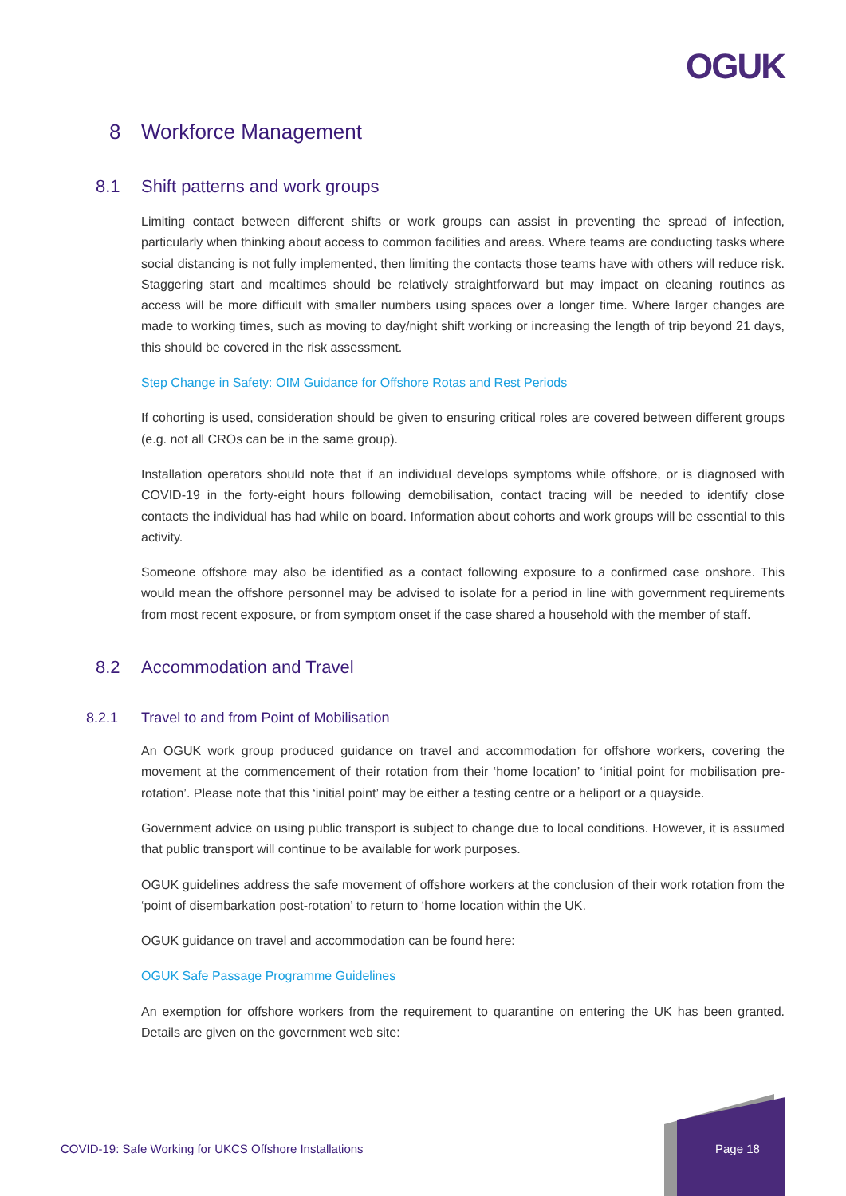OGUK
8 Workforce Management
8.1 Shift patterns and work groups
Limiting contact between different shifts or work groups can assist in preventing the spread of infection, particularly when thinking about access to common facilities and areas. Where teams are conducting tasks where social distancing is not fully implemented, then limiting the contacts those teams have with others will reduce risk. Staggering start and mealtimes should be relatively straightforward but may impact on cleaning routines as access will be more difficult with smaller numbers using spaces over a longer time. Where larger changes are made to working times, such as moving to day/night shift working or increasing the length of trip beyond 21 days, this should be covered in the risk assessment.
Step Change in Safety: OIM Guidance for Offshore Rotas and Rest Periods
If cohorting is used, consideration should be given to ensuring critical roles are covered between different groups (e.g. not all CROs can be in the same group).
Installation operators should note that if an individual develops symptoms while offshore, or is diagnosed with COVID-19 in the forty-eight hours following demobilisation, contact tracing will be needed to identify close contacts the individual has had while on board. Information about cohorts and work groups will be essential to this activity.
Someone offshore may also be identified as a contact following exposure to a confirmed case onshore. This would mean the offshore personnel may be advised to isolate for a period in line with government requirements from most recent exposure, or from symptom onset if the case shared a household with the member of staff.
8.2 Accommodation and Travel
8.2.1 Travel to and from Point of Mobilisation
An OGUK work group produced guidance on travel and accommodation for offshore workers, covering the movement at the commencement of their rotation from their ‘home location’ to ‘initial point for mobilisation pre-rotation’. Please note that this ‘initial point’ may be either a testing centre or a heliport or a quayside.
Government advice on using public transport is subject to change due to local conditions. However, it is assumed that public transport will continue to be available for work purposes.
OGUK guidelines address the safe movement of offshore workers at the conclusion of their work rotation from the ‘point of disembarkation post-rotation’ to return to ‘home location within the UK.
OGUK guidance on travel and accommodation can be found here:
OGUK Safe Passage Programme Guidelines
An exemption for offshore workers from the requirement to quarantine on entering the UK has been granted. Details are given on the government web site:
COVID-19: Safe Working for UKCS Offshore Installations
Page 18